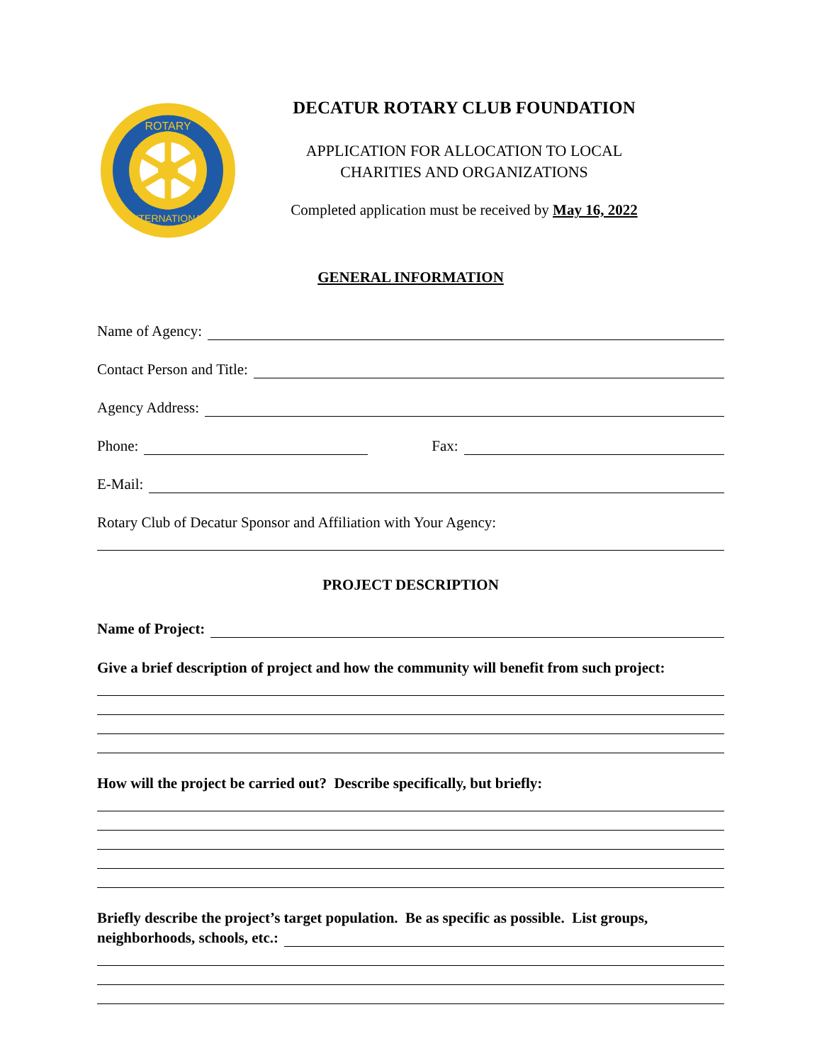ROTARY
INTERNATIONAL
DECATUR ROTARY CLUB FOUNDATION
APPLICATION FOR ALLOCATION TO LOCAL
CHARITIES AND ORGANIZATIONS
Completed application must be received by May 16, 2022
GENERAL INFORMATION
Name of Agency:
Contact Person and Title:
Agency Address:
Phone: Fax:
E-Mail:
Rotary Club of Decatur Sponsor and Affiliation with Your Agency:
PROJECT DESCRIPTION
Name of Project:
Give a brief description of project and how the community will benefit from such project:
How will the project be carried out? Describe specifically, but briefly:
Briefly describe the project’s target population. Be as specific as possible. List groups,
neighborhoods, schools, etc.: